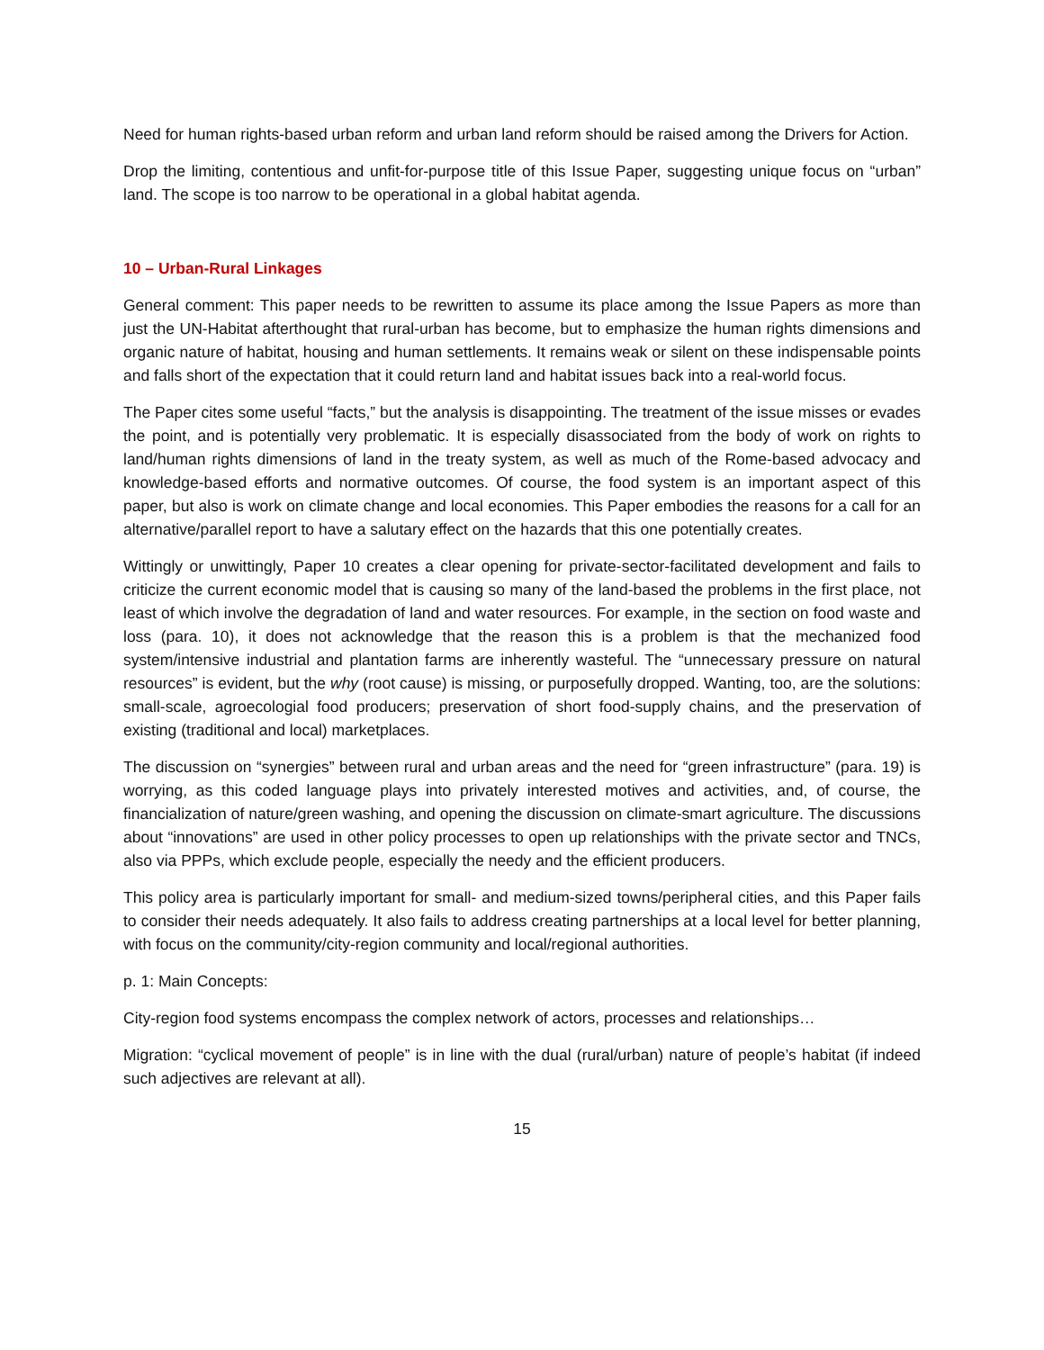Need for human rights-based urban reform and urban land reform should be raised among the Drivers for Action.
Drop the limiting, contentious and unfit-for-purpose title of this Issue Paper, suggesting unique focus on “urban” land. The scope is too narrow to be operational in a global habitat agenda.
10 – Urban-Rural Linkages
General comment: This paper needs to be rewritten to assume its place among the Issue Papers as more than just the UN-Habitat afterthought that rural-urban has become, but to emphasize the human rights dimensions and organic nature of habitat, housing and human settlements. It remains weak or silent on these indispensable points and falls short of the expectation that it could return land and habitat issues back into a real-world focus.
The Paper cites some useful “facts,” but the analysis is disappointing. The treatment of the issue misses or evades the point, and is potentially very problematic. It is especially disassociated from the body of work on rights to land/human rights dimensions of land in the treaty system, as well as much of the Rome-based advocacy and knowledge-based efforts and normative outcomes. Of course, the food system is an important aspect of this paper, but also is work on climate change and local economies. This Paper embodies the reasons for a call for an alternative/parallel report to have a salutary effect on the hazards that this one potentially creates.
Wittingly or unwittingly, Paper 10 creates a clear opening for private-sector-facilitated development and fails to criticize the current economic model that is causing so many of the land-based the problems in the first place, not least of which involve the degradation of land and water resources. For example, in the section on food waste and loss (para. 10), it does not acknowledge that the reason this is a problem is that the mechanized food system/intensive industrial and plantation farms are inherently wasteful. The “unnecessary pressure on natural resources” is evident, but the why (root cause) is missing, or purposefully dropped. Wanting, too, are the solutions: small-scale, agroecologial food producers; preservation of short food-supply chains, and the preservation of existing (traditional and local) marketplaces.
The discussion on “synergies” between rural and urban areas and the need for “green infrastructure” (para. 19) is worrying, as this coded language plays into privately interested motives and activities, and, of course, the financialization of nature/green washing, and opening the discussion on climate-smart agriculture. The discussions about “innovations” are used in other policy processes to open up relationships with the private sector and TNCs, also via PPPs, which exclude people, especially the needy and the efficient producers.
This policy area is particularly important for small- and medium-sized towns/peripheral cities, and this Paper fails to consider their needs adequately. It also fails to address creating partnerships at a local level for better planning, with focus on the community/city-region community and local/regional authorities.
p. 1: Main Concepts:
City-region food systems encompass the complex network of actors, processes and relationships…
Migration: “cyclical movement of people” is in line with the dual (rural/urban) nature of people’s habitat (if indeed such adjectives are relevant at all).
15